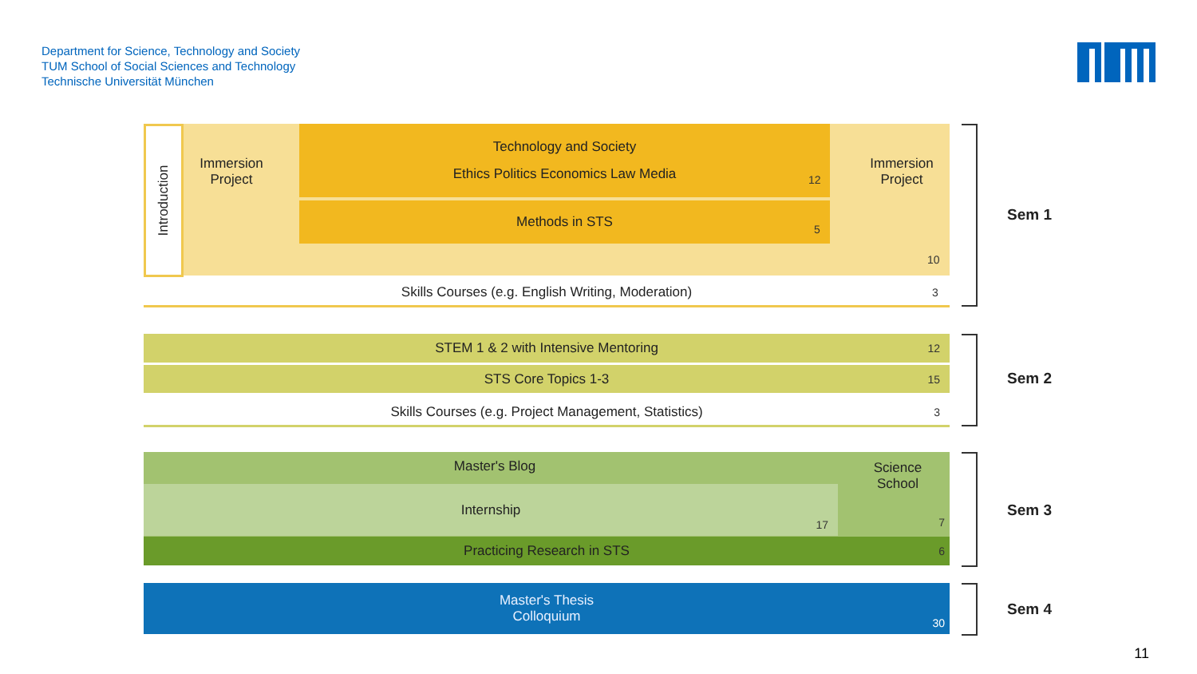Department for Science, Technology and Society
TUM School of Social Sciences and Technology
Technische Universität München
Introduction
Immersion
Project
Immersion
Project
Technology and Society
Ethics Politics Economics Law Media
12
Methods in STS
5
10
Skills Courses (e.g. English Writing, Moderation) 3
Sem 1
STEM 1 & 2 with Intensive Mentoring 12
STS Core Topics 1-3 15
Skills Courses (e.g. Project Management, Statistics) 3
Sem 2
Master's Blog
Internship
17
Science
School
7
Practicing Research in STS 6
Sem 3
Master's Thesis
Colloquium
30
Sem 4
11